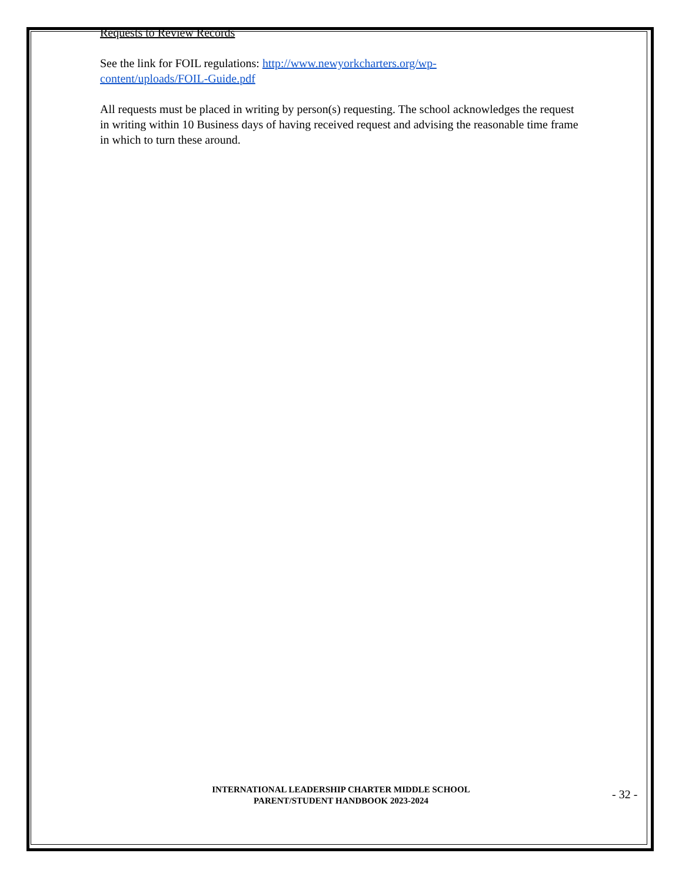Requests to Review Records
See the link for FOIL regulations: http://www.newyorkcharters.org/wp-
content/uploads/FOIL-Guide.pdf
All requests must be placed in writing by person(s) requesting. The school acknowledges the request in writing within 10 Business days of having received request and advising the reasonable time frame in which to turn these around.
INTERNATIONAL LEADERSHIP CHARTER MIDDLE SCHOOL
PARENT/STUDENT HANDBOOK 2023-2024
- 32 -